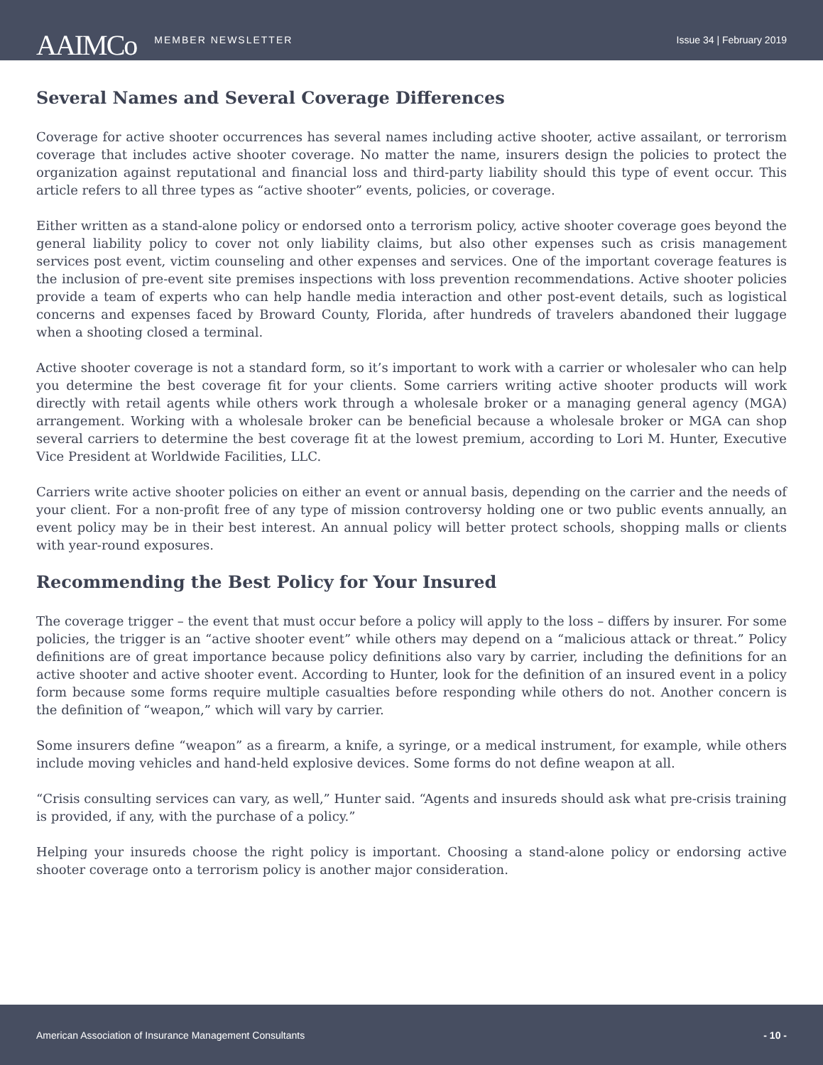AAIMCo
MEMBER NEWSLETTER Issue 34 | February 2019
Several Names and Several Coverage Differences
Coverage for active shooter occurrences has several names including active shooter, active assailant, or terrorism coverage that includes active shooter coverage. No matter the name, insurers design the policies to protect the organization against reputational and financial loss and third-party liability should this type of event occur. This article refers to all three types as “active shooter” events, policies, or coverage.
Either written as a stand-alone policy or endorsed onto a terrorism policy, active shooter coverage goes beyond the general liability policy to cover not only liability claims, but also other expenses such as crisis management services post event, victim counseling and other expenses and services. One of the important coverage features is the inclusion of pre-event site premises inspections with loss prevention recommendations. Active shooter policies provide a team of experts who can help handle media interaction and other post-event details, such as logistical concerns and expenses faced by Broward County, Florida, after hundreds of travelers abandoned their luggage when a shooting closed a terminal.
Active shooter coverage is not a standard form, so it’s important to work with a carrier or wholesaler who can help you determine the best coverage fit for your clients. Some carriers writing active shooter products will work directly with retail agents while others work through a wholesale broker or a managing general agency (MGA) arrangement. Working with a wholesale broker can be beneficial because a wholesale broker or MGA can shop several carriers to determine the best coverage fit at the lowest premium, according to Lori M. Hunter, Executive Vice President at Worldwide Facilities, LLC.
Carriers write active shooter policies on either an event or annual basis, depending on the carrier and the needs of your client. For a non-profit free of any type of mission controversy holding one or two public events annually, an event policy may be in their best interest. An annual policy will better protect schools, shopping malls or clients with year-round exposures.
Recommending the Best Policy for Your Insured
The coverage trigger – the event that must occur before a policy will apply to the loss – differs by insurer. For some policies, the trigger is an “active shooter event” while others may depend on a “malicious attack or threat.” Policy definitions are of great importance because policy definitions also vary by carrier, including the definitions for an active shooter and active shooter event. According to Hunter, look for the definition of an insured event in a policy form because some forms require multiple casualties before responding while others do not. Another concern is the definition of “weapon,” which will vary by carrier.
Some insurers define “weapon” as a firearm, a knife, a syringe, or a medical instrument, for example, while others include moving vehicles and hand-held explosive devices. Some forms do not define weapon at all.
“Crisis consulting services can vary, as well,” Hunter said. “Agents and insureds should ask what pre-crisis training is provided, if any, with the purchase of a policy.”
Helping your insureds choose the right policy is important. Choosing a stand-alone policy or endorsing active shooter coverage onto a terrorism policy is another major consideration.
American Association of Insurance Management Consultants - 10 -